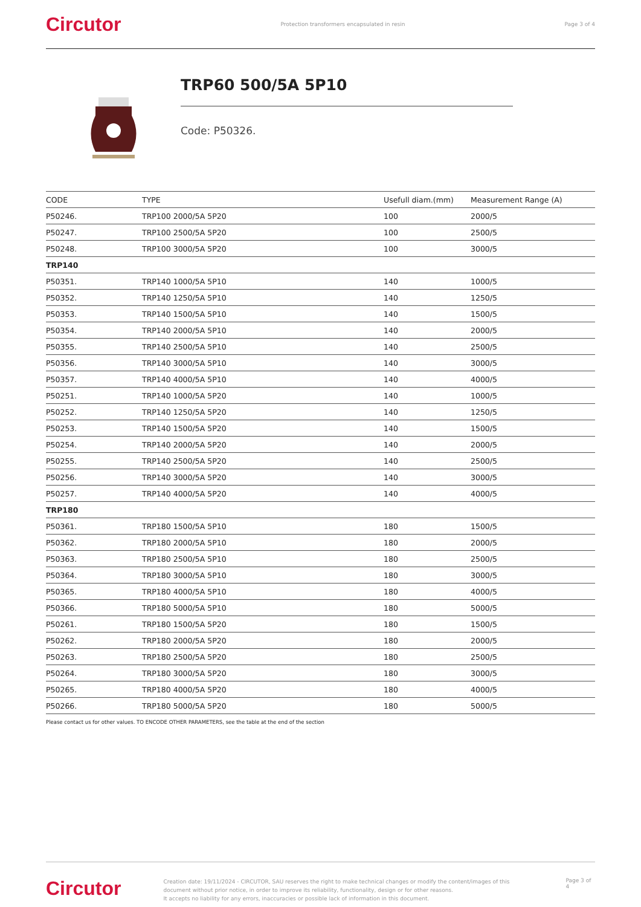Circutor Protection transformers encapsulated in resin Page 3 of 4
TRP60 500/5A 5P10
Code: P50326.
| CODE | TYPE | Usefull diam.(mm) | Measurement Range (A) |
| --- | --- | --- | --- |
| P50246. | TRP100 2000/5A 5P20 | 100 | 2000/5 |
| P50247. | TRP100 2500/5A 5P20 | 100 | 2500/5 |
| P50248. | TRP100 3000/5A 5P20 | 100 | 3000/5 |
| TRP140 | | | |
| P50351. | TRP140 1000/5A 5P10 | 140 | 1000/5 |
| P50352. | TRP140 1250/5A 5P10 | 140 | 1250/5 |
| P50353. | TRP140 1500/5A 5P10 | 140 | 1500/5 |
| P50354. | TRP140 2000/5A 5P10 | 140 | 2000/5 |
| P50355. | TRP140 2500/5A 5P10 | 140 | 2500/5 |
| P50356. | TRP140 3000/5A 5P10 | 140 | 3000/5 |
| P50357. | TRP140 4000/5A 5P10 | 140 | 4000/5 |
| P50251. | TRP140 1000/5A 5P20 | 140 | 1000/5 |
| P50252. | TRP140 1250/5A 5P20 | 140 | 1250/5 |
| P50253. | TRP140 1500/5A 5P20 | 140 | 1500/5 |
| P50254. | TRP140 2000/5A 5P20 | 140 | 2000/5 |
| P50255. | TRP140 2500/5A 5P20 | 140 | 2500/5 |
| P50256. | TRP140 3000/5A 5P20 | 140 | 3000/5 |
| P50257. | TRP140 4000/5A 5P20 | 140 | 4000/5 |
| TRP180 | | | |
| P50361. | TRP180 1500/5A 5P10 | 180 | 1500/5 |
| P50362. | TRP180 2000/5A 5P10 | 180 | 2000/5 |
| P50363. | TRP180 2500/5A 5P10 | 180 | 2500/5 |
| P50364. | TRP180 3000/5A 5P10 | 180 | 3000/5 |
| P50365. | TRP180 4000/5A 5P10 | 180 | 4000/5 |
| P50366. | TRP180 5000/5A 5P10 | 180 | 5000/5 |
| P50261. | TRP180 1500/5A 5P20 | 180 | 1500/5 |
| P50262. | TRP180 2000/5A 5P20 | 180 | 2000/5 |
| P50263. | TRP180 2500/5A 5P20 | 180 | 2500/5 |
| P50264. | TRP180 3000/5A 5P20 | 180 | 3000/5 |
| P50265. | TRP180 4000/5A 5P20 | 180 | 4000/5 |
| P50266. | TRP180 5000/5A 5P20 | 180 | 5000/5 |
Please contact us for other values. TO ENCODE OTHER PARAMETERS, see the table at the end of the section
Circutor Creation date: 19/11/2024 - CIRCUTOR, SAU reserves the right to make technical changes or modify the content/images of this document without prior notice, in order to improve its reliability, functionality, design or for other reasons.
It accepts no liability for any errors, inaccuracies or possible lack of information in this document. Page 3 of 4